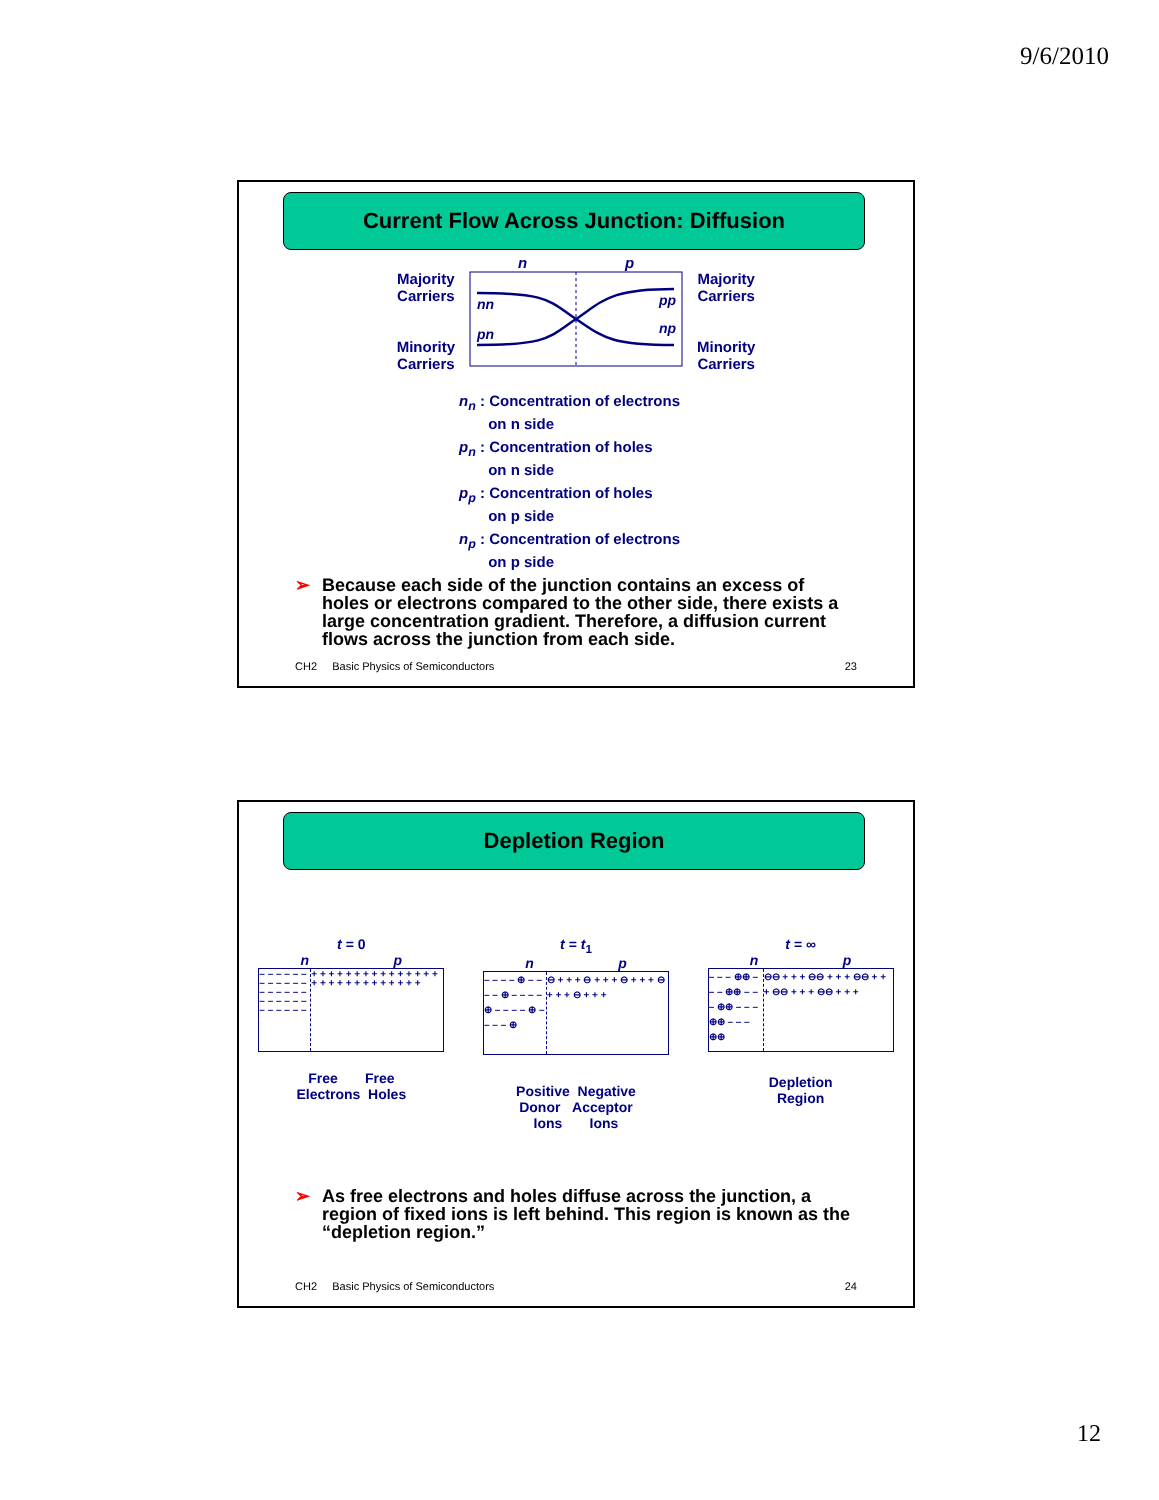9/6/2010
Current Flow Across Junction: Diffusion
Majority
Carriers
Minority
Carriers
n p
nn
pn
pp
np
Majority
Carriers
Minority
Carriers
n<sub>n</sub> : Concentration of electrons
on n side
p<sub>n</sub> : Concentration of holes
on n side
p<sub>p</sub> : Concentration of holes
on p side
n<sub>p</sub> : Concentration of electrons
on p side
➢ Because each side of the junction contains an excess of holes or electrons compared to the other side, there exists a large concentration gradient. Therefore, a diffusion current flows across the junction from each side.
CH2 Basic Physics of Semiconductors 23
Depletion Region
t = 0
n p
– – – – – – – – – – – – – – – – – – – – – – – – – – – – – –
+ + + + + + + + + + + + + + + + + + + + + + + + + + + +
Free Free
Electrons Holes
t = t<sub>1</sub>
n p
– – – – ⊕ – – – – ⊕ – – – – ⊕ – – – – ⊕ – – – – ⊕
⊖ + + + ⊖ + + + ⊖ + + + ⊖ + + + ⊖ + + +
Positive Negative
Donor Acceptor
Ions Ions
t = ∞
n p
– – – ⊕⊕ – – – ⊕⊕ – – – ⊕⊕ – – – ⊕⊕ – – – ⊕⊕
⊖⊖ + + + ⊖⊖ + + + ⊖⊖ + + + ⊖⊖ + + + ⊖⊖ + + +
Depletion
Region
➢ As free electrons and holes diffuse across the junction, a region of fixed ions is left behind. This region is known as the “depletion region.”
CH2 Basic Physics of Semiconductors 24
12